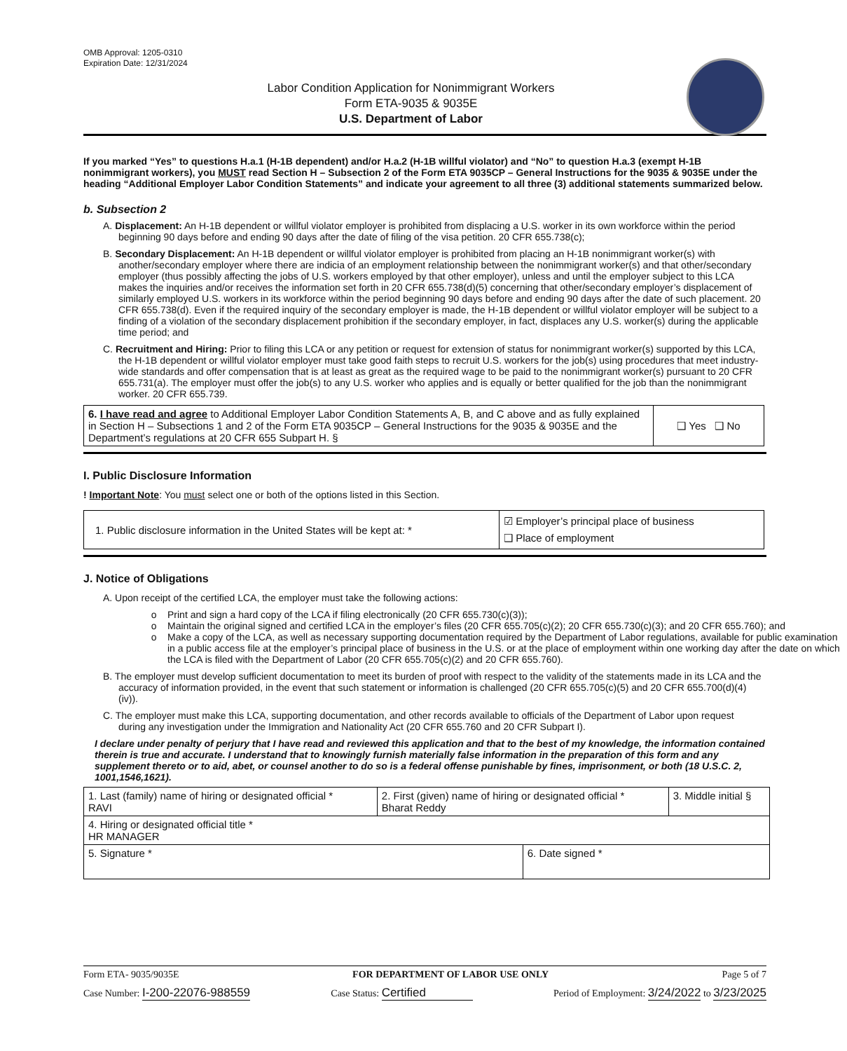OMB Approval: 1205-0310
Expiration Date: 12/31/2024
Labor Condition Application for Nonimmigrant Workers
Form ETA-9035 & 9035E
U.S. Department of Labor
If you marked “Yes” to questions H.a.1 (H-1B dependent) and/or H.a.2 (H-1B willful violator) and “No” to question H.a.3 (exempt H-1B nonimmigrant workers), you MUST read Section H – Subsection 2 of the Form ETA 9035CP – General Instructions for the 9035 & 9035E under the heading “Additional Employer Labor Condition Statements” and indicate your agreement to all three (3) additional statements summarized below.
b. Subsection 2
A. Displacement: An H-1B dependent or willful violator employer is prohibited from displacing a U.S. worker in its own workforce within the period beginning 90 days before and ending 90 days after the date of filing of the visa petition. 20 CFR 655.738(c);
B. Secondary Displacement: An H-1B dependent or willful violator employer is prohibited from placing an H-1B nonimmigrant worker(s) with another/secondary employer where there are indicia of an employment relationship between the nonimmigrant worker(s) and that other/secondary employer (thus possibly affecting the jobs of U.S. workers employed by that other employer), unless and until the employer subject to this LCA makes the inquiries and/or receives the information set forth in 20 CFR 655.738(d)(5) concerning that other/secondary employer’s displacement of similarly employed U.S. workers in its workforce within the period beginning 90 days before and ending 90 days after the date of such placement. 20 CFR 655.738(d). Even if the required inquiry of the secondary employer is made, the H-1B dependent or willful violator employer will be subject to a finding of a violation of the secondary displacement prohibition if the secondary employer, in fact, displaces any U.S. worker(s) during the applicable time period; and
C. Recruitment and Hiring: Prior to filing this LCA or any petition or request for extension of status for nonimmigrant worker(s) supported by this LCA, the H-1B dependent or willful violator employer must take good faith steps to recruit U.S. workers for the job(s) using procedures that meet industry-wide standards and offer compensation that is at least as great as the required wage to be paid to the nonimmigrant worker(s) pursuant to 20 CFR 655.731(a). The employer must offer the job(s) to any U.S. worker who applies and is equally or better qualified for the job than the nonimmigrant worker. 20 CFR 655.739.
| 6. I have read and agree to Additional Employer Labor Condition Statements A, B, and C above and as fully explained in Section H – Subsections 1 and 2 of the Form ETA 9035CP – General Instructions for the 9035 & 9035E and the Department’s regulations at 20 CFR 655 Subpart H. § | ❑ Yes ❑ No |
I. Public Disclosure Information
! Important Note: You must select one or both of the options listed in this Section.
| 1. Public disclosure information in the United States will be kept at: * | ☑ Employer’s principal place of business ❑ Place of employment |
J. Notice of Obligations
A. Upon receipt of the certified LCA, the employer must take the following actions:
Print and sign a hard copy of the LCA if filing electronically (20 CFR 655.730(c)(3));
Maintain the original signed and certified LCA in the employer’s files (20 CFR 655.705(c)(2); 20 CFR 655.730(c)(3); and 20 CFR 655.760); and
Make a copy of the LCA, as well as necessary supporting documentation required by the Department of Labor regulations, available for public examination in a public access file at the employer’s principal place of business in the U.S. or at the place of employment within one working day after the date on which the LCA is filed with the Department of Labor (20 CFR 655.705(c)(2) and 20 CFR 655.760).
B. The employer must develop sufficient documentation to meet its burden of proof with respect to the validity of the statements made in its LCA and the accuracy of information provided, in the event that such statement or information is challenged (20 CFR 655.705(c)(5) and 20 CFR 655.700(d)(4)(iv)).
C. The employer must make this LCA, supporting documentation, and other records available to officials of the Department of Labor upon request during any investigation under the Immigration and Nationality Act (20 CFR 655.760 and 20 CFR Subpart I).
I declare under penalty of perjury that I have read and reviewed this application and that to the best of my knowledge, the information contained therein is true and accurate. I understand that to knowingly furnish materially false information in the preparation of this form and any supplement thereto or to aid, abet, or counsel another to do so is a federal offense punishable by fines, imprisonment, or both (18 U.S.C. 2, 1001,1546,1621).
| 1. Last (family) name of hiring or designated official * RAVI | 2. First (given) name of hiring or designated official * Bharat Reddy | | 3. Middle initial § |
| 4. Hiring or designated official title * HR MANAGER | | | |
| 5. Signature * | | 6. Date signed * | |
Form ETA- 9035/9035E FOR DEPARTMENT OF LABOR USE ONLY Page 5 of 7
Case Number: I-200-22076-988559 Case Status: Certified Period of Employment: 3/24/2022 to 3/23/2025